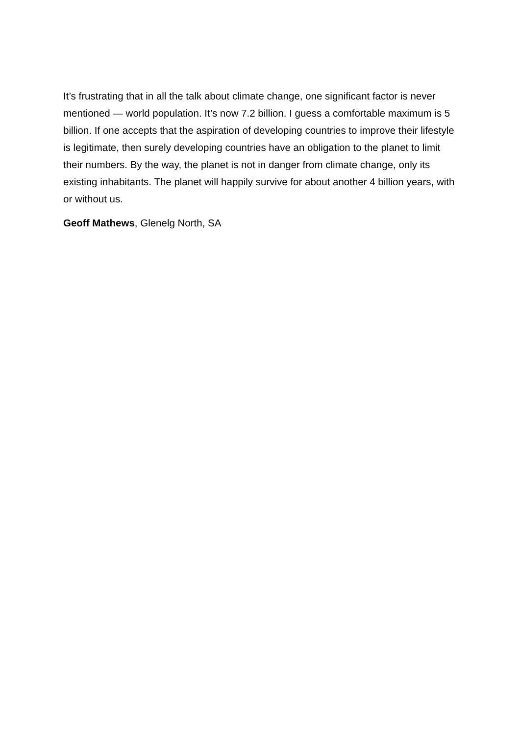It’s frustrating that in all the talk about climate change, one significant factor is never mentioned — world population. It’s now 7.2 billion. I guess a comfortable maximum is 5 billion. If one accepts that the aspiration of developing countries to improve their lifestyle is legitimate, then surely developing countries have an obligation to the planet to limit their numbers. By the way, the planet is not in danger from climate change, only its existing inhabitants. The planet will happily survive for about another 4 billion years, with or without us.
Geoff Mathews, Glenelg North, SA